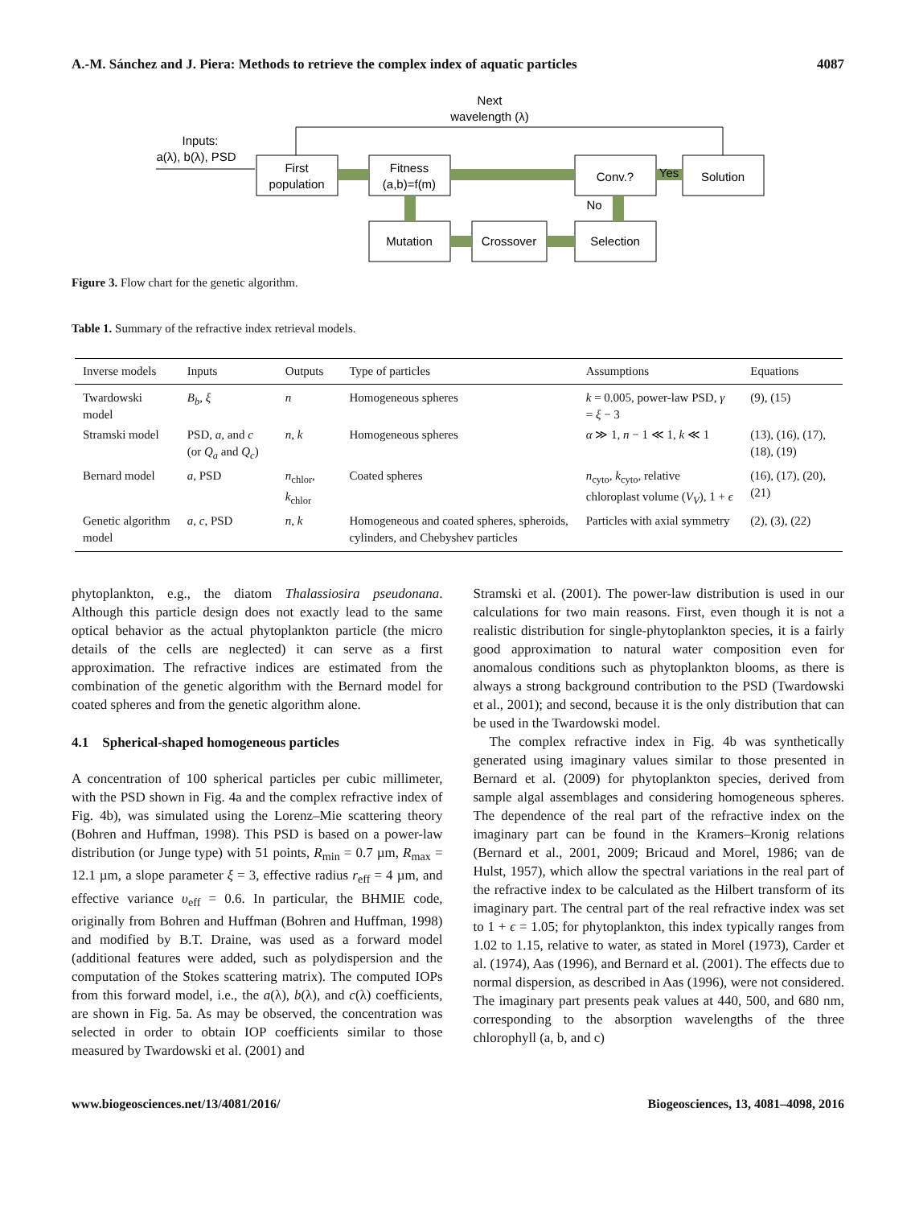A.-M. Sánchez and J. Piera: Methods to retrieve the complex index of aquatic particles 4087
Next
wavelength (λ)
Inputs:
a(λ), b(λ), PSD
First
population
Fitness
(a,b)=f(m)
Conv.?
Solution
Mutation
Crossover
Selection
Yes
No
Figure 3. Flow chart for the genetic algorithm.
Table 1. Summary of the refractive index retrieval models.
| Inverse models | Inputs | Outputs | Type of particles | Assumptions | Equations |
| --- | --- | --- | --- | --- | --- |
| Twardowski model | B<sub>b</sub> , ξ | n | Homogeneous spheres | k = 0.005, power-law PSD, γ = ξ − 3 | (9), (15) |
| Stramski model | PSD, a , and c (or Q<sub>a</sub> and Q<sub>c</sub> ) | n , k | Homogeneous spheres | α ≫ 1, n − 1 ≪ 1, k ≪ 1 | (13), (16), (17), (18), (19) |
| Bernard model | a , PSD | n<sub>chlor</sub>, k<sub>chlor</sub> | Coated spheres | n<sub>cyto</sub>, k<sub>cyto</sub>, relative chloroplast volume ( V<sub>V</sub> ), 1 + ϵ | (16), (17), (20), (21) |
| Genetic algorithm model | a , c , PSD | n , k | Homogeneous and coated spheres, spheroids, cylinders, and Chebyshev particles | Particles with axial symmetry | (2), (3), (22) |
phytoplankton, e.g., the diatom Thalassiosira pseudonana. Although this particle design does not exactly lead to the same optical behavior as the actual phytoplankton particle (the micro details of the cells are neglected) it can serve as a first approximation. The refractive indices are estimated from the combination of the genetic algorithm with the Bernard model for coated spheres and from the genetic algorithm alone.
4.1 Spherical-shaped homogeneous particles
A concentration of 100 spherical particles per cubic millimeter, with the PSD shown in Fig. 4a and the complex refractive index of Fig. 4b), was simulated using the Lorenz–Mie scattering theory (Bohren and Huffman, 1998). This PSD is based on a power-law distribution (or Junge type) with 51 points, R<sub>min</sub> = 0.7 µm, R<sub>max</sub> = 12.1 µm, a slope parameter ξ = 3, effective radius r<sub>eff</sub> = 4 µm, and effective variance υ<sub>eff</sub> = 0.6. In particular, the BHMIE code, originally from Bohren and Huffman (Bohren and Huffman, 1998) and modified by B.T. Draine, was used as a forward model (additional features were added, such as polydispersion and the computation of the Stokes scattering matrix). The computed IOPs from this forward model, i.e., the a(λ), b(λ), and c(λ) coefficients, are shown in Fig. 5a. As may be observed, the concentration was selected in order to obtain IOP coefficients similar to those measured by Twardowski et al. (2001) and
Stramski et al. (2001). The power-law distribution is used in our calculations for two main reasons. First, even though it is not a realistic distribution for single-phytoplankton species, it is a fairly good approximation to natural water composition even for anomalous conditions such as phytoplankton blooms, as there is always a strong background contribution to the PSD (Twardowski et al., 2001); and second, because it is the only distribution that can be used in the Twardowski model.
The complex refractive index in Fig. 4b was synthetically generated using imaginary values similar to those presented in Bernard et al. (2009) for phytoplankton species, derived from sample algal assemblages and considering homogeneous spheres. The dependence of the real part of the refractive index on the imaginary part can be found in the Kramers–Kronig relations (Bernard et al., 2001, 2009; Bricaud and Morel, 1986; van de Hulst, 1957), which allow the spectral variations in the real part of the refractive index to be calculated as the Hilbert transform of its imaginary part. The central part of the real refractive index was set to 1 + ϵ = 1.05; for phytoplankton, this index typically ranges from 1.02 to 1.15, relative to water, as stated in Morel (1973), Carder et al. (1974), Aas (1996), and Bernard et al. (2001). The effects due to normal dispersion, as described in Aas (1996), were not considered. The imaginary part presents peak values at 440, 500, and 680 nm, corresponding to the absorption wavelengths of the three chlorophyll (a, b, and c)
www.biogeosciences.net/13/4081/2016/ Biogeosciences, 13, 4081–4098, 2016